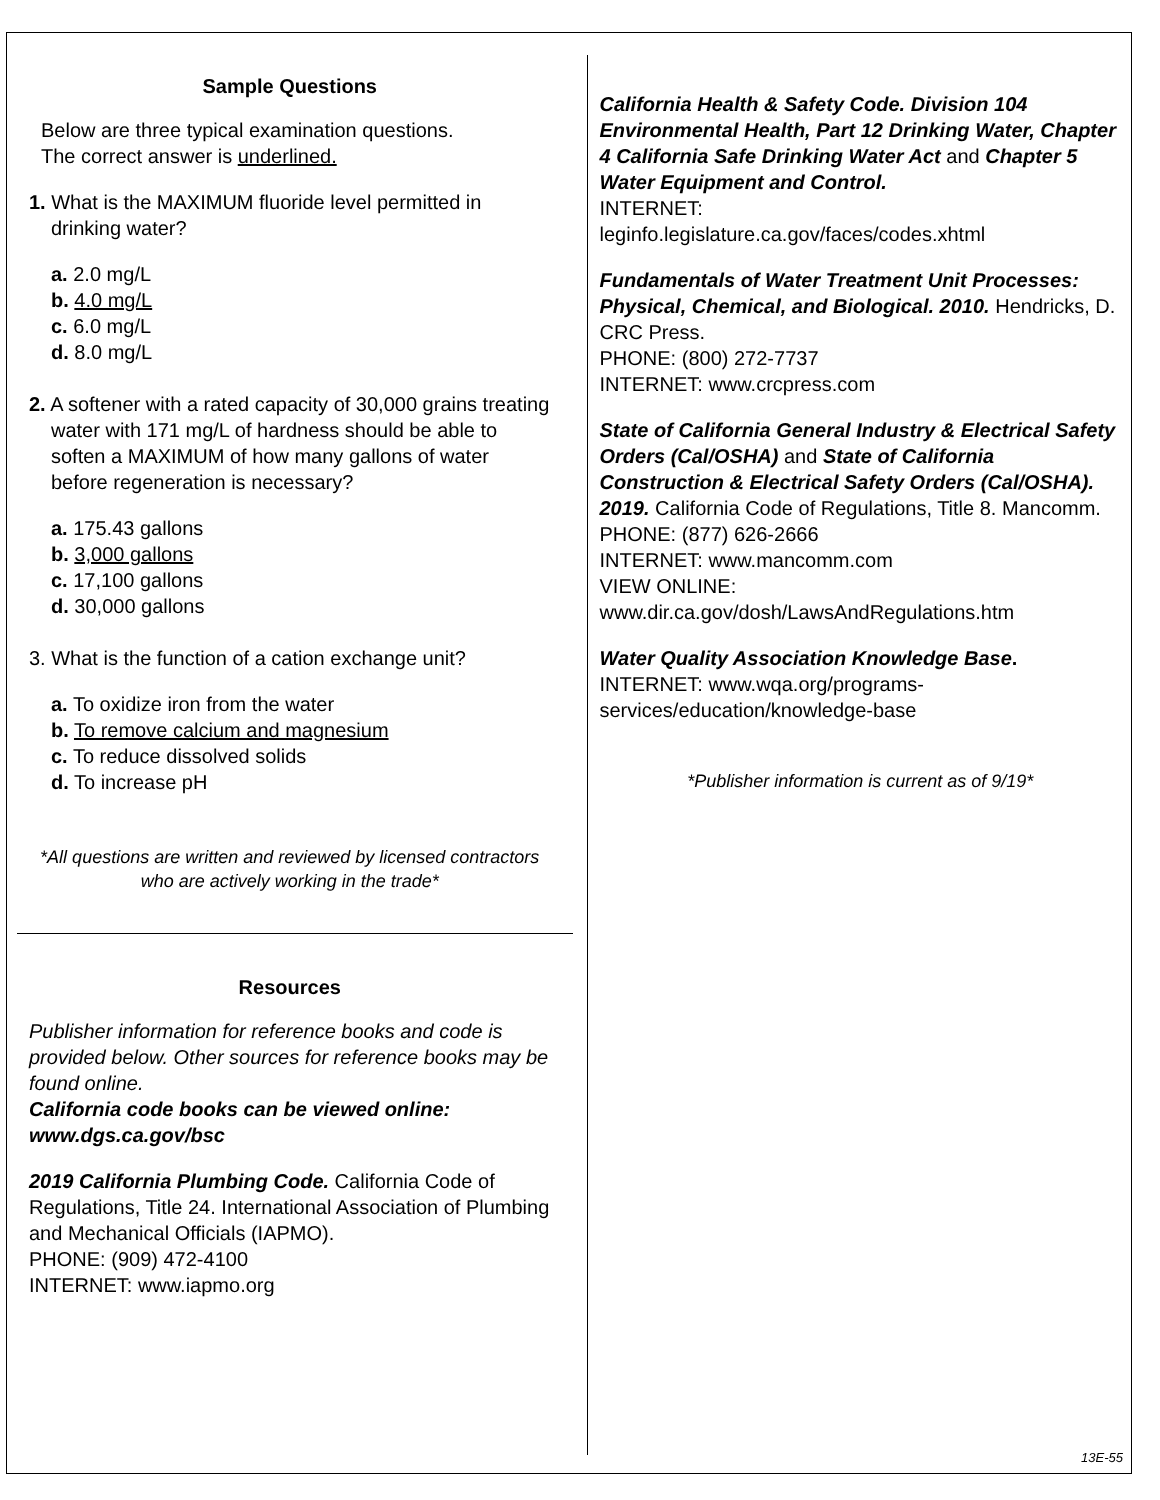Sample Questions
Below are three typical examination questions.
The correct answer is underlined.
1. What is the MAXIMUM fluoride level permitted in drinking water?
a. 2.0 mg/L
b. 4.0 mg/L
c. 6.0 mg/L
d. 8.0 mg/L
2. A softener with a rated capacity of 30,000 grains treating water with 171 mg/L of hardness should be able to soften a MAXIMUM of how many gallons of water before regeneration is necessary?
a. 175.43 gallons
b. 3,000 gallons
c. 17,100 gallons
d. 30,000 gallons
3. What is the function of a cation exchange unit?
a. To oxidize iron from the water
b. To remove calcium and magnesium
c. To reduce dissolved solids
d. To increase pH
*All questions are written and reviewed by licensed contractors who are actively working in the trade*
Resources
Publisher information for reference books and code is provided below. Other sources for reference books may be found online.
California code books can be viewed online: www.dgs.ca.gov/bsc
2019 California Plumbing Code. California Code of Regulations, Title 24. International Association of Plumbing and Mechanical Officials (IAPMO).
PHONE: (909) 472-4100
INTERNET: www.iapmo.org
California Health & Safety Code. Division 104 Environmental Health, Part 12 Drinking Water, Chapter 4 California Safe Drinking Water Act and Chapter 5 Water Equipment and Control.
INTERNET:
leginfo.legislature.ca.gov/faces/codes.xhtml
Fundamentals of Water Treatment Unit Processes: Physical, Chemical, and Biological. 2010. Hendricks, D. CRC Press.
PHONE: (800) 272-7737
INTERNET: www.crcpress.com
State of California General Industry & Electrical Safety Orders (Cal/OSHA) and State of California Construction & Electrical Safety Orders (Cal/OSHA). 2019. California Code of Regulations, Title 8. Mancomm.
PHONE: (877) 626-2666
INTERNET: www.mancomm.com
VIEW ONLINE:
www.dir.ca.gov/dosh/LawsAndRegulations.htm
Water Quality Association Knowledge Base.
INTERNET: www.wqa.org/programs-services/education/knowledge-base
*Publisher information is current as of 9/19*
13E-55